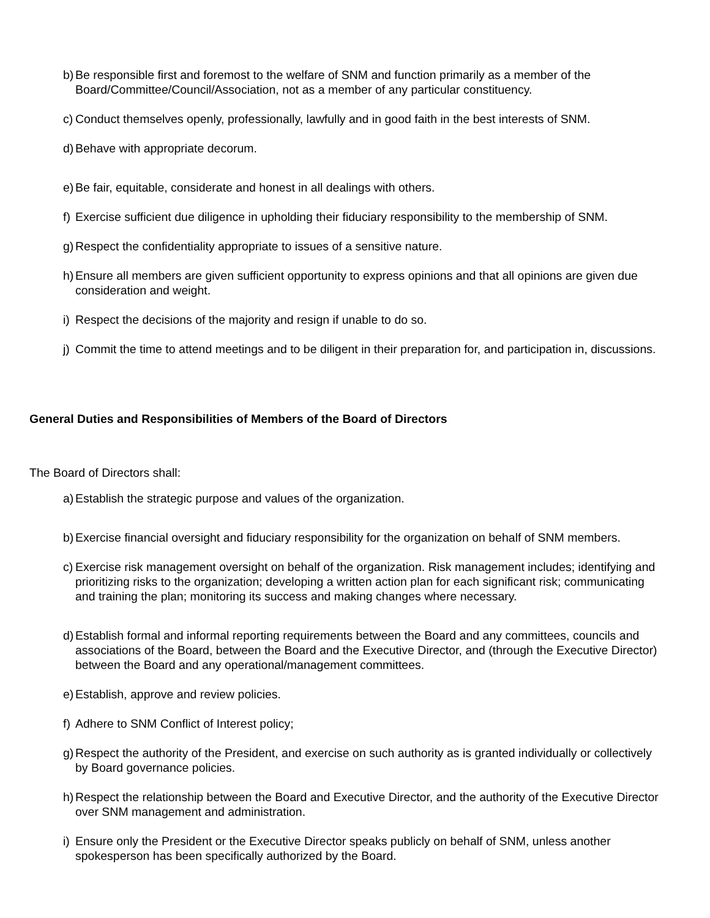b) Be responsible first and foremost to the welfare of SNM and function primarily as a member of the Board/Committee/Council/Association, not as a member of any particular constituency.
c) Conduct themselves openly, professionally, lawfully and in good faith in the best interests of SNM.
d) Behave with appropriate decorum.
e) Be fair, equitable, considerate and honest in all dealings with others.
f) Exercise sufficient due diligence in upholding their fiduciary responsibility to the membership of SNM.
g) Respect the confidentiality appropriate to issues of a sensitive nature.
h) Ensure all members are given sufficient opportunity to express opinions and that all opinions are given due consideration and weight.
i) Respect the decisions of the majority and resign if unable to do so.
j) Commit the time to attend meetings and to be diligent in their preparation for, and participation in, discussions.
General Duties and Responsibilities of Members of the Board of Directors
The Board of Directors shall:
a) Establish the strategic purpose and values of the organization.
b) Exercise financial oversight and fiduciary responsibility for the organization on behalf of SNM members.
c) Exercise risk management oversight on behalf of the organization. Risk management includes; identifying and prioritizing risks to the organization; developing a written action plan for each significant risk; communicating and training the plan; monitoring its success and making changes where necessary.
d) Establish formal and informal reporting requirements between the Board and any committees, councils and associations of the Board, between the Board and the Executive Director, and (through the Executive Director) between the Board and any operational/management committees.
e) Establish, approve and review policies.
f) Adhere to SNM Conflict of Interest policy;
g) Respect the authority of the President, and exercise on such authority as is granted individually or collectively by Board governance policies.
h) Respect the relationship between the Board and Executive Director, and the authority of the Executive Director over SNM management and administration.
i) Ensure only the President or the Executive Director speaks publicly on behalf of SNM, unless another spokesperson has been specifically authorized by the Board.